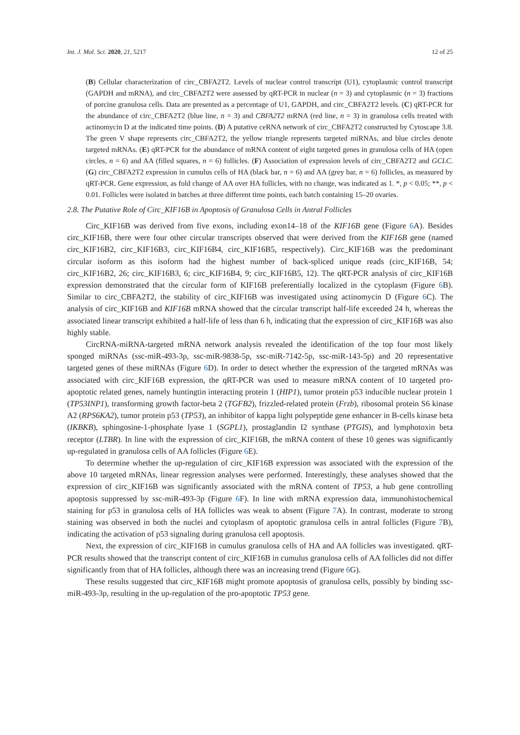Int. J. Mol. Sci. 2020, 21, 5217 12 of 25
(B) Cellular characterization of circ_CBFA2T2. Levels of nuclear control transcript (U1), cytoplasmic control transcript (GAPDH and mRNA), and circ_CBFA2T2 were assessed by qRT-PCR in nuclear (n = 3) and cytoplasmic (n = 3) fractions of porcine granulosa cells. Data are presented as a percentage of U1, GAPDH, and circ_CBFA2T2 levels. (C) qRT-PCR for the abundance of circ_CBFA2T2 (blue line, n = 3) and CBFA2T2 mRNA (red line, n = 3) in granulosa cells treated with actinomycin D at the indicated time points. (D) A putative ceRNA network of circ_CBFA2T2 constructed by Cytoscape 3.8. The green V shape represents circ_CBFA2T2, the yellow triangle represents targeted miRNAs, and blue circles denote targeted mRNAs. (E) qRT-PCR for the abundance of mRNA content of eight targeted genes in granulosa cells of HA (open circles, n = 6) and AA (filled squares, n = 6) follicles. (F) Association of expression levels of circ_CBFA2T2 and GCLC. (G) circ_CBFA2T2 expression in cumulus cells of HA (black bar, n = 6) and AA (grey bar, n = 6) follicles, as measured by qRT-PCR. Gene expression, as fold change of AA over HA follicles, with no change, was indicated as 1. *, p < 0.05; **, p < 0.01. Follicles were isolated in batches at three different time points, each batch containing 15–20 ovaries.
2.8. The Putative Role of Circ_KIF16B in Apoptosis of Granulosa Cells in Antral Follicles
Circ_KIF16B was derived from five exons, including exon14–18 of the KIF16B gene (Figure 6 A). Besides circ_KIF16B, there were four other circular transcripts observed that were derived from the KIF16B gene (named circ_KIF16B2, circ_KIF16B3, circ_KIF16B4, circ_KIF16B5, respectively). Circ_KIF16B was the predominant circular isoform as this isoform had the highest number of back-spliced unique reads (circ_KIF16B, 54; circ_KIF16B2, 26; circ_KIF16B3, 6; circ_KIF16B4, 9; circ_KIF16B5, 12). The qRT-PCR analysis of circ_KIF16B expression demonstrated that the circular form of KIF16B preferentially localized in the cytoplasm (Figure 6 B). Similar to circ_CBFA2T2, the stability of circ_KIF16B was investigated using actinomycin D (Figure 6 C). The analysis of circ_KIF16B and KIF16B mRNA showed that the circular transcript half-life exceeded 24 h, whereas the associated linear transcript exhibited a half-life of less than 6 h, indicating that the expression of circ_KIF16B was also highly stable.
CircRNA-miRNA-targeted mRNA network analysis revealed the identification of the top four most likely sponged miRNAs (ssc-miR-493-3p, ssc-miR-9838-5p, ssc-miR-7142-5p, ssc-miR-143-5p) and 20 representative targeted genes of these miRNAs (Figure 6 D). In order to detect whether the expression of the targeted mRNAs was associated with circ_KIF16B expression, the qRT-PCR was used to measure mRNA content of 10 targeted pro-apoptotic related genes, namely huntingtin interacting protein 1 (HIP1), tumor protein p53 inducible nuclear protein 1 (TP53INP1), transforming growth factor-beta 2 (TGFB2), frizzled-related protein (Frzb), ribosomal protein S6 kinase A2 (RPS6KA2), tumor protein p53 (TP53), an inhibitor of kappa light polypeptide gene enhancer in B-cells kinase beta (IKBKB), sphingosine-1-phosphate lyase 1 (SGPL1), prostaglandin I2 synthase (PTGIS), and lymphotoxin beta receptor (LTBR). In line with the expression of circ_KIF16B, the mRNA content of these 10 genes was significantly up-regulated in granulosa cells of AA follicles (Figure 6 E).
To determine whether the up-regulation of circ_KIF16B expression was associated with the expression of the above 10 targeted mRNAs, linear regression analyses were performed. Interestingly, these analyses showed that the expression of circ_KIF16B was significantly associated with the mRNA content of TP53, a hub gene controlling apoptosis suppressed by ssc-miR-493-3p (Figure 6 F). In line with mRNA expression data, immunohistochemical staining for p53 in granulosa cells of HA follicles was weak to absent (Figure 7 A). In contrast, moderate to strong staining was observed in both the nuclei and cytoplasm of apoptotic granulosa cells in antral follicles (Figure 7 B), indicating the activation of p53 signaling during granulosa cell apoptosis.
Next, the expression of circ_KIF16B in cumulus granulosa cells of HA and AA follicles was investigated. qRT-PCR results showed that the transcript content of circ_KIF16B in cumulus granulosa cells of AA follicles did not differ significantly from that of HA follicles, although there was an increasing trend (Figure 6 G).
These results suggested that circ_KIF16B might promote apoptosis of granulosa cells, possibly by binding ssc-miR-493-3p, resulting in the up-regulation of the pro-apoptotic TP53 gene.